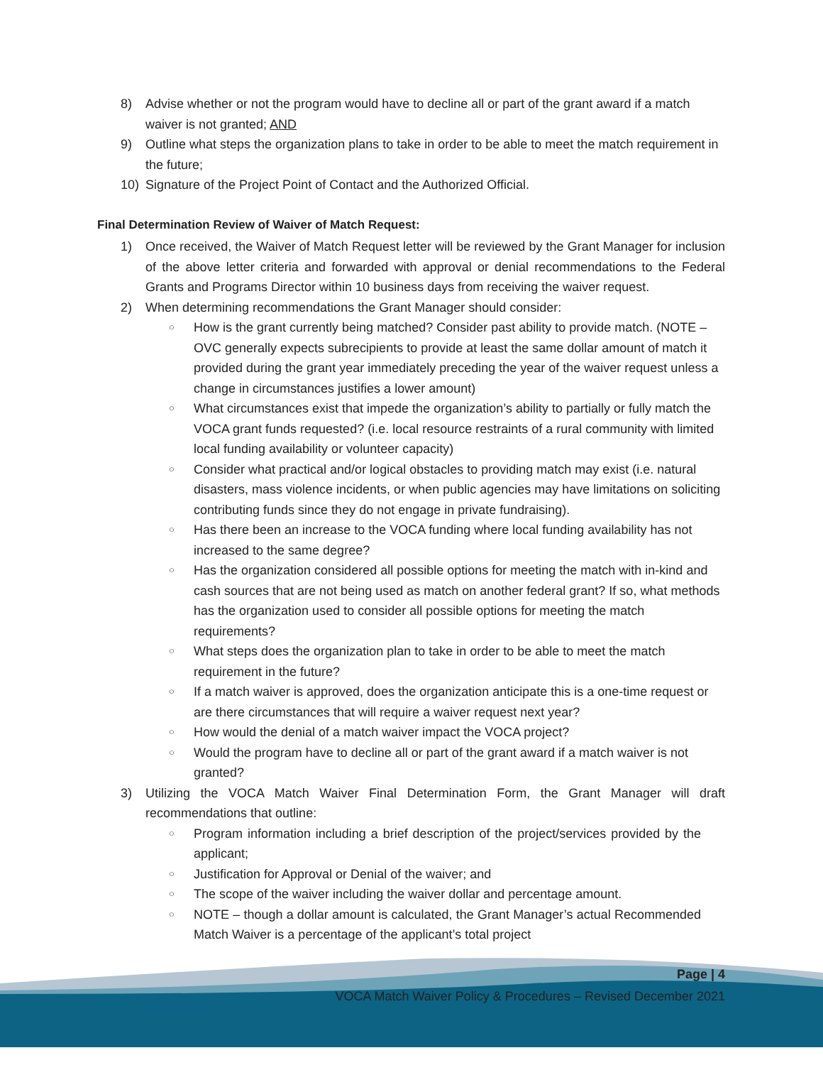8) Advise whether or not the program would have to decline all or part of the grant award if a match waiver is not granted; AND
9) Outline what steps the organization plans to take in order to be able to meet the match requirement in the future;
10) Signature of the Project Point of Contact and the Authorized Official.
Final Determination Review of Waiver of Match Request:
1) Once received, the Waiver of Match Request letter will be reviewed by the Grant Manager for inclusion of the above letter criteria and forwarded with approval or denial recommendations to the Federal Grants and Programs Director within 10 business days from receiving the waiver request.
2) When determining recommendations the Grant Manager should consider:
○ How is the grant currently being matched? Consider past ability to provide match. (NOTE – OVC generally expects subrecipients to provide at least the same dollar amount of match it provided during the grant year immediately preceding the year of the waiver request unless a change in circumstances justifies a lower amount)
○ What circumstances exist that impede the organization’s ability to partially or fully match the VOCA grant funds requested? (i.e. local resource restraints of a rural community with limited local funding availability or volunteer capacity)
○ Consider what practical and/or logical obstacles to providing match may exist (i.e. natural disasters, mass violence incidents, or when public agencies may have limitations on soliciting contributing funds since they do not engage in private fundraising).
○ Has there been an increase to the VOCA funding where local funding availability has not increased to the same degree?
○ Has the organization considered all possible options for meeting the match with in-kind and cash sources that are not being used as match on another federal grant? If so, what methods has the organization used to consider all possible options for meeting the match requirements?
○ What steps does the organization plan to take in order to be able to meet the match requirement in the future?
○ If a match waiver is approved, does the organization anticipate this is a one-time request or are there circumstances that will require a waiver request next year?
○ How would the denial of a match waiver impact the VOCA project?
○ Would the program have to decline all or part of the grant award if a match waiver is not granted?
3) Utilizing the VOCA Match Waiver Final Determination Form, the Grant Manager will draft recommendations that outline:
○ Program information including a brief description of the project/services provided by the applicant;
○ Justification for Approval or Denial of the waiver; and
○ The scope of the waiver including the waiver dollar and percentage amount.
○ NOTE – though a dollar amount is calculated, the Grant Manager’s actual Recommended Match Waiver is a percentage of the applicant’s total project
Page | 4
VOCA Match Waiver Policy & Procedures – Revised December 2021